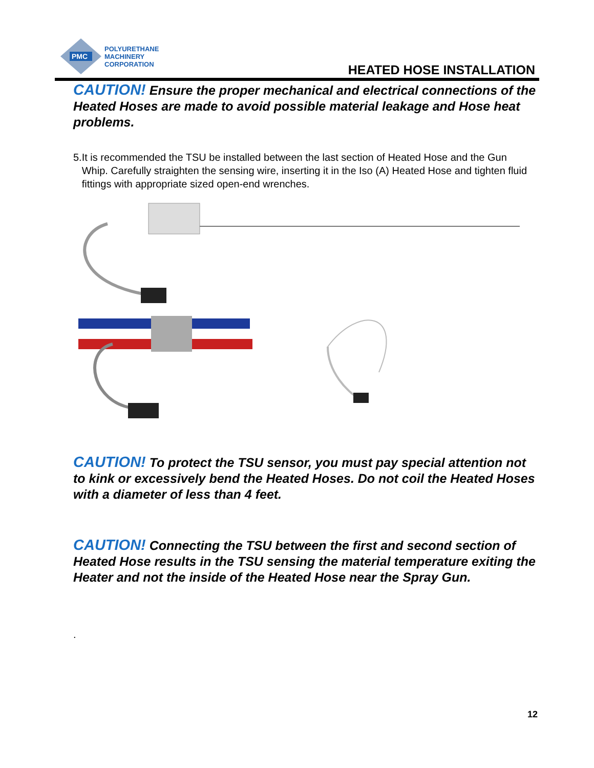PMC
POLYURETHANE
MACHINERY
CORPORATION
HEATED HOSE INSTALLATION
CAUTION! Ensure the proper mechanical and electrical connections of the Heated Hoses are made to avoid possible material leakage and Hose heat problems.
5. It is recommended the TSU be installed between the last section of Heated Hose and the Gun Whip. Carefully straighten the sensing wire, inserting it in the Iso (A) Heated Hose and tighten fluid fittings with appropriate sized open-end wrenches.
CAUTION! To protect the TSU sensor, you must pay special attention not to kink or excessively bend the Heated Hoses. Do not coil the Heated Hoses with a diameter of less than 4 feet.
CAUTION! Connecting the TSU between the first and second section of Heated Hose results in the TSU sensing the material temperature exiting the Heater and not the inside of the Heated Hose near the Spray Gun.
.
12